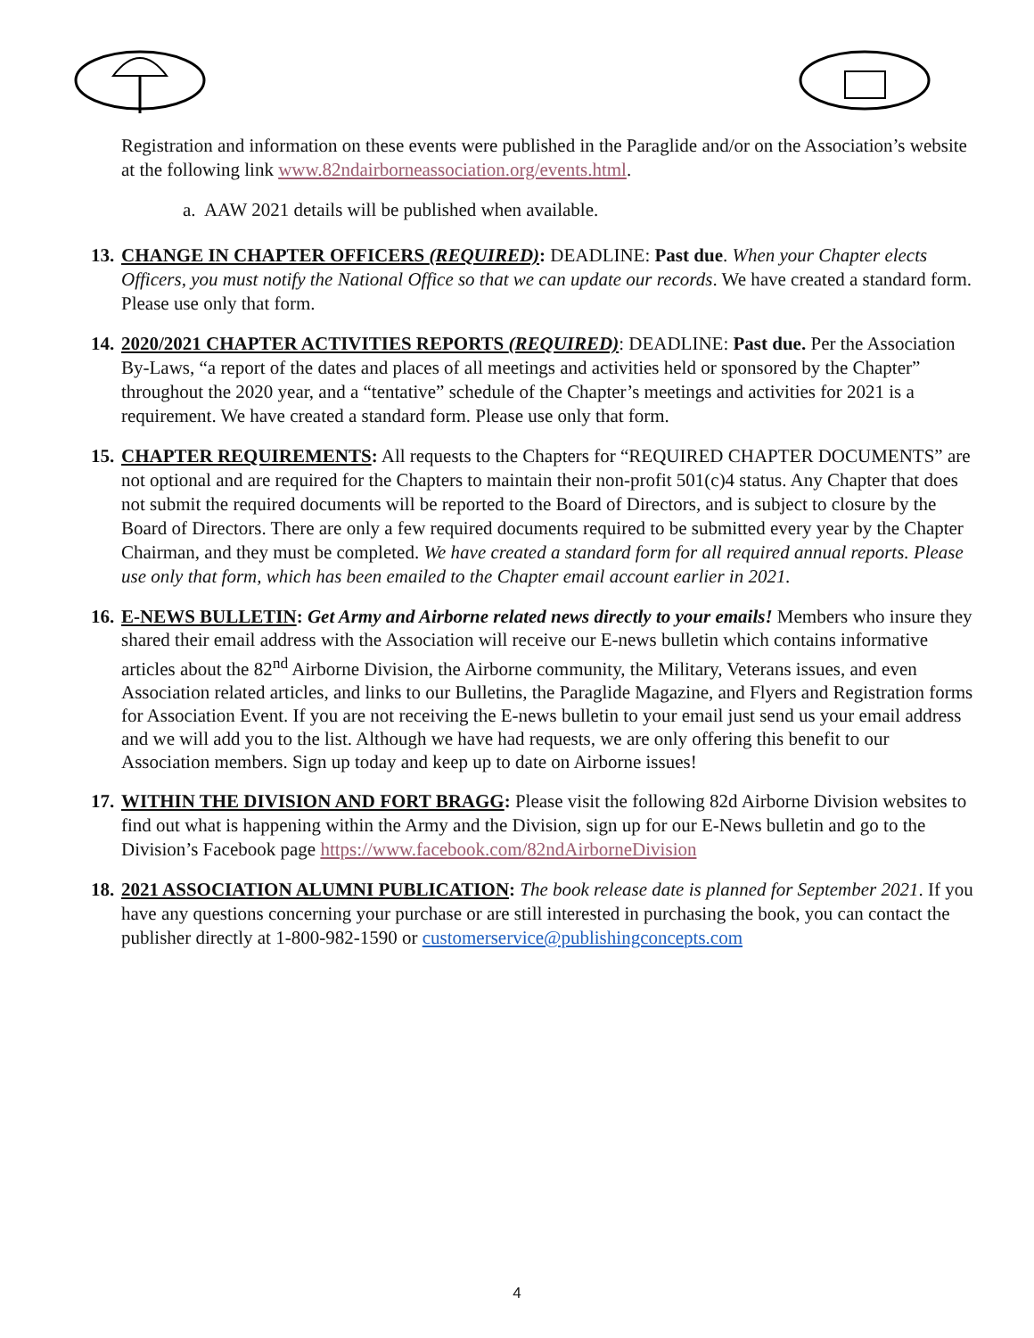Registration and information on these events were published in the Paraglide and/or on the Association’s website at the following link www.82ndairborneassociation.org/events.html.
a. AAW 2021 details will be published when available.
13. CHANGE IN CHAPTER OFFICERS (REQUIRED): DEADLINE: Past due. When your Chapter elects Officers, you must notify the National Office so that we can update our records. We have created a standard form. Please use only that form.
14. 2020/2021 CHAPTER ACTIVITIES REPORTS (REQUIRED): DEADLINE: Past due. Per the Association By-Laws, “a report of the dates and places of all meetings and activities held or sponsored by the Chapter” throughout the 2020 year, and a “tentative” schedule of the Chapter’s meetings and activities for 2021 is a requirement. We have created a standard form. Please use only that form.
15. CHAPTER REQUIREMENTS: All requests to the Chapters for “REQUIRED CHAPTER DOCUMENTS” are not optional and are required for the Chapters to maintain their non-profit 501(c)4 status. Any Chapter that does not submit the required documents will be reported to the Board of Directors, and is subject to closure by the Board of Directors. There are only a few required documents required to be submitted every year by the Chapter Chairman, and they must be completed. We have created a standard form for all required annual reports. Please use only that form, which has been emailed to the Chapter email account earlier in 2021.
16. E-NEWS BULLETIN: Get Army and Airborne related news directly to your emails! Members who insure they shared their email address with the Association will receive our E-news bulletin which contains informative articles about the 82<sup>nd</sup> Airborne Division, the Airborne community, the Military, Veterans issues, and even Association related articles, and links to our Bulletins, the Paraglide Magazine, and Flyers and Registration forms for Association Event. If you are not receiving the E-news bulletin to your email just send us your email address and we will add you to the list. Although we have had requests, we are only offering this benefit to our Association members. Sign up today and keep up to date on Airborne issues!
17. WITHIN THE DIVISION AND FORT BRAGG: Please visit the following 82d Airborne Division websites to find out what is happening within the Army and the Division, sign up for our E-News bulletin and go to the Division’s Facebook page https://www.facebook.com/82ndAirborneDivision
18. 2021 ASSOCIATION ALUMNI PUBLICATION: The book release date is planned for September 2021. If you have any questions concerning your purchase or are still interested in purchasing the book, you can contact the publisher directly at 1-800-982-1590 or customerservice@publishingconcepts.com
4